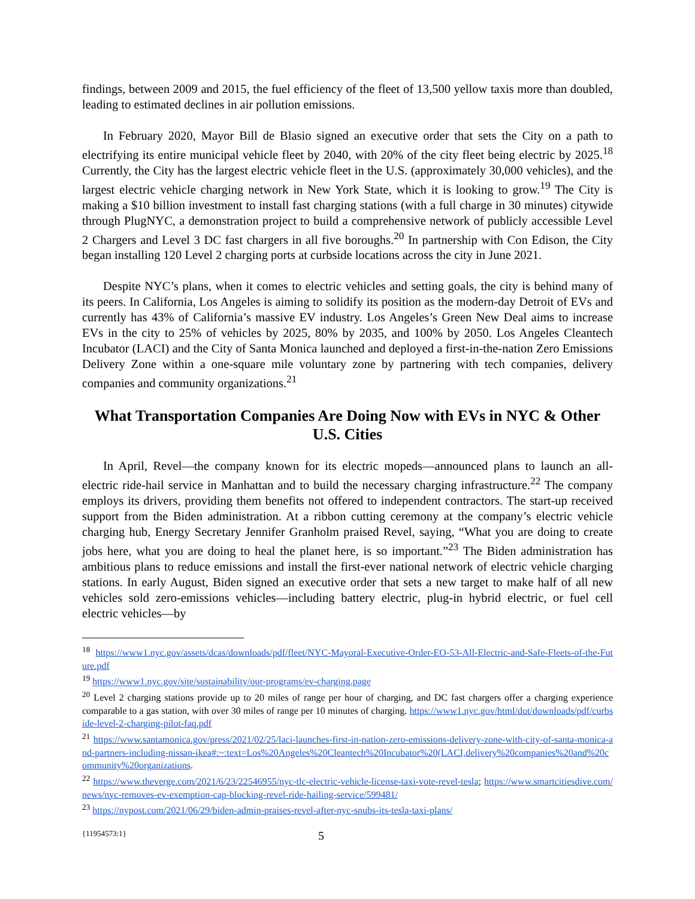findings, between 2009 and 2015, the fuel efficiency of the fleet of 13,500 yellow taxis more than doubled, leading to estimated declines in air pollution emissions.
In February 2020, Mayor Bill de Blasio signed an executive order that sets the City on a path to electrifying its entire municipal vehicle fleet by 2040, with 20% of the city fleet being electric by 2025.<sup>18</sup> Currently, the City has the largest electric vehicle fleet in the U.S. (approximately 30,000 vehicles), and the largest electric vehicle charging network in New York State, which it is looking to grow.<sup>19</sup> The City is making a $10 billion investment to install fast charging stations (with a full charge in 30 minutes) citywide through PlugNYC, a demonstration project to build a comprehensive network of publicly accessible Level 2 Chargers and Level 3 DC fast chargers in all five boroughs.<sup>20</sup> In partnership with Con Edison, the City began installing 120 Level 2 charging ports at curbside locations across the city in June 2021.
Despite NYC’s plans, when it comes to electric vehicles and setting goals, the city is behind many of its peers. In California, Los Angeles is aiming to solidify its position as the modern-day Detroit of EVs and currently has 43% of California’s massive EV industry. Los Angeles’s Green New Deal aims to increase EVs in the city to 25% of vehicles by 2025, 80% by 2035, and 100% by 2050. Los Angeles Cleantech Incubator (LACI) and the City of Santa Monica launched and deployed a first-in-the-nation Zero Emissions Delivery Zone within a one-square mile voluntary zone by partnering with tech companies, delivery companies and community organizations.<sup>21</sup>
What Transportation Companies Are Doing Now with EVs in NYC & Other U.S. Cities
In April, Revel—the company known for its electric mopeds—announced plans to launch an all-electric ride-hail service in Manhattan and to build the necessary charging infrastructure.<sup>22</sup> The company employs its drivers, providing them benefits not offered to independent contractors. The start-up received support from the Biden administration. At a ribbon cutting ceremony at the company’s electric vehicle charging hub, Energy Secretary Jennifer Granholm praised Revel, saying, “What you are doing to create jobs here, what you are doing to heal the planet here, is so important.”<sup>23</sup> The Biden administration has ambitious plans to reduce emissions and install the first-ever national network of electric vehicle charging stations. In early August, Biden signed an executive order that sets a new target to make half of all new vehicles sold zero-emissions vehicles—including battery electric, plug-in hybrid electric, or fuel cell electric vehicles—by
<sup>18</sup> https://www1.nyc.gov/assets/dcas/downloads/pdf/fleet/NYC-Mayoral-Executive-Order-EO-53-All-Electric-and-Safe-Fleets-of-the-Future.pdf
<sup>19</sup> https://www1.nyc.gov/site/sustainability/our-programs/ev-charging.page
<sup>20</sup> Level 2 charging stations provide up to 20 miles of range per hour of charging, and DC fast chargers offer a charging experience comparable to a gas station, with over 30 miles of range per 10 minutes of charging. https://www1.nyc.gov/html/dot/downloads/pdf/curbside-level-2-charging-pilot-faq.pdf
<sup>21</sup> https://www.santamonica.gov/press/2021/02/25/laci-launches-first-in-nation-zero-emissions-delivery-zone-with-city-of-santa-monica-and-partners-including-nissan-ikea#:~:text=Los%20Angeles%20Cleantech%20Incubator%20(LACI,delivery%20companies%20and%20community%20organizations.
<sup>22</sup> https://www.theverge.com/2021/6/23/22546955/nyc-tlc-electric-vehicle-license-taxi-vote-revel-tesla; https://www.smartcitiesdive.com/news/nyc-removes-ev-exemption-cap-blocking-revel-ride-hailing-service/599481/
<sup>23</sup> https://nypost.com/2021/06/29/biden-admin-praises-revel-after-nyc-snubs-its-tesla-taxi-plans/
{11954573:1} 5